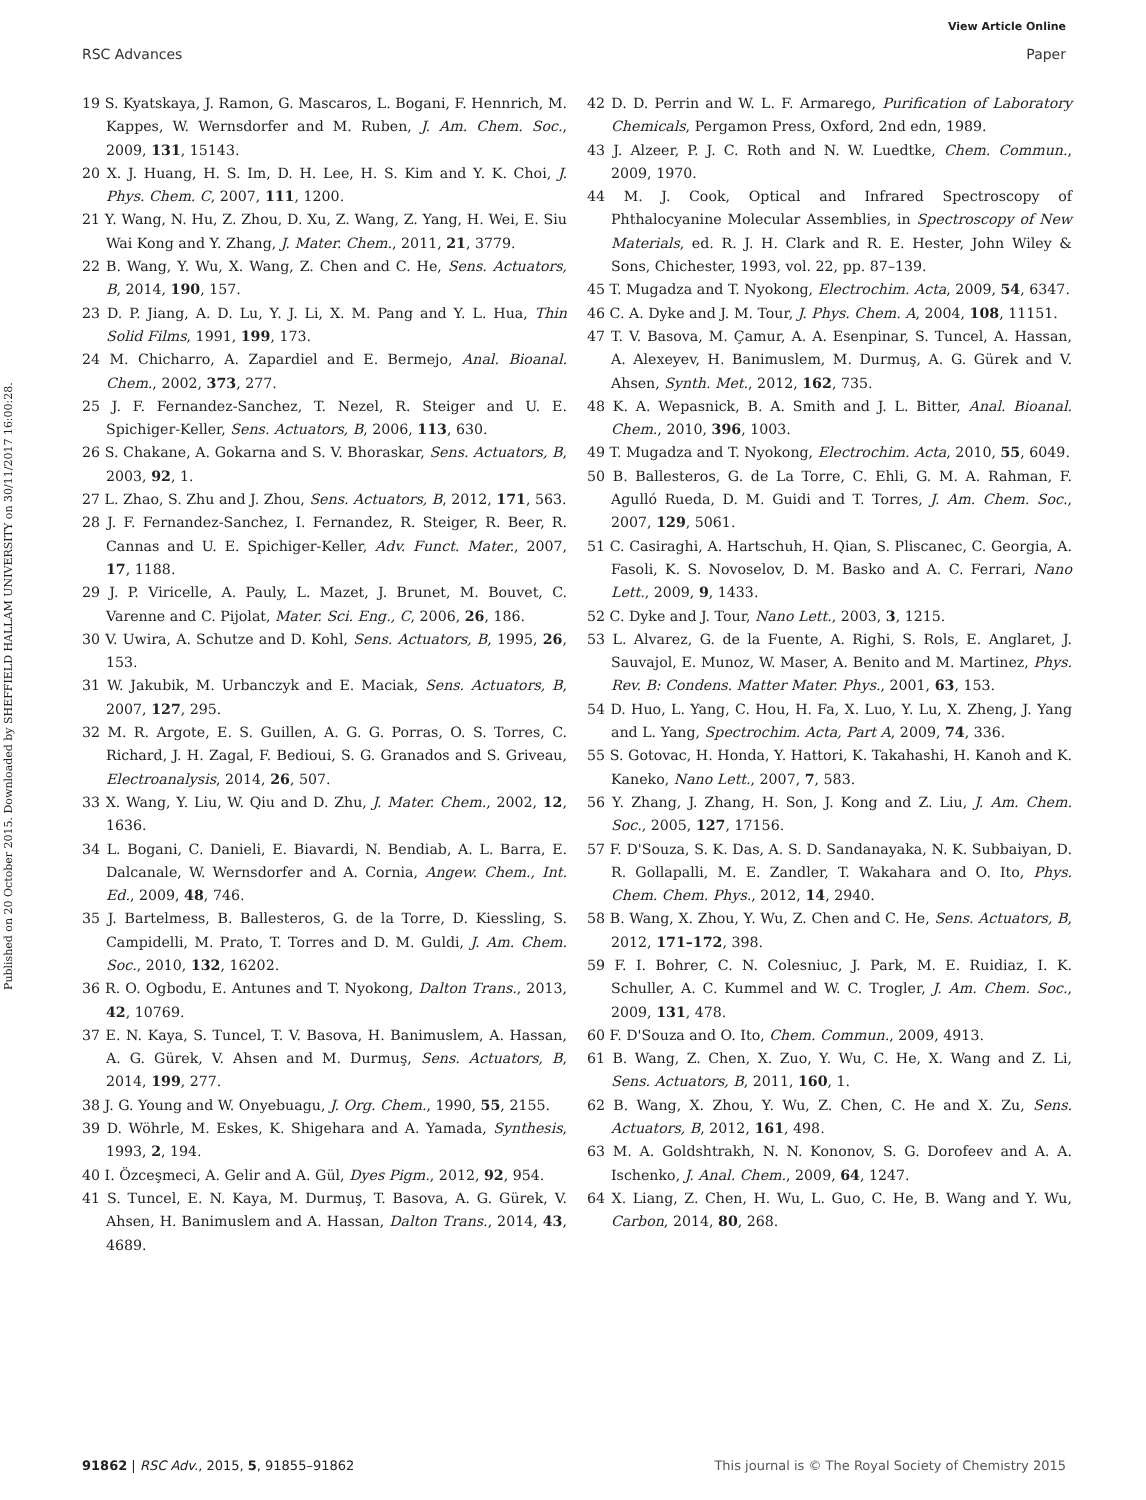View Article Online
RSC Advances Paper
Published on 20 October 2015. Downloaded by SHEFFIELD HALLAM UNIVERSITY on 30/11/2017 16:00:28.
19 S. Kyatskaya, J. Ramon, G. Mascaros, L. Bogani, F. Hennrich, M. Kappes, W. Wernsdorfer and M. Ruben, J. Am. Chem. Soc., 2009, 131, 15143.
20 X. J. Huang, H. S. Im, D. H. Lee, H. S. Kim and Y. K. Choi, J. Phys. Chem. C, 2007, 111, 1200.
21 Y. Wang, N. Hu, Z. Zhou, D. Xu, Z. Wang, Z. Yang, H. Wei, E. Siu Wai Kong and Y. Zhang, J. Mater. Chem., 2011, 21, 3779.
22 B. Wang, Y. Wu, X. Wang, Z. Chen and C. He, Sens. Actuators, B, 2014, 190, 157.
23 D. P. Jiang, A. D. Lu, Y. J. Li, X. M. Pang and Y. L. Hua, Thin Solid Films, 1991, 199, 173.
24 M. Chicharro, A. Zapardiel and E. Bermejo, Anal. Bioanal. Chem., 2002, 373, 277.
25 J. F. Fernandez-Sanchez, T. Nezel, R. Steiger and U. E. Spichiger-Keller, Sens. Actuators, B, 2006, 113, 630.
26 S. Chakane, A. Gokarna and S. V. Bhoraskar, Sens. Actuators, B, 2003, 92, 1.
27 L. Zhao, S. Zhu and J. Zhou, Sens. Actuators, B, 2012, 171, 563.
28 J. F. Fernandez-Sanchez, I. Fernandez, R. Steiger, R. Beer, R. Cannas and U. E. Spichiger-Keller, Adv. Funct. Mater., 2007, 17, 1188.
29 J. P. Viricelle, A. Pauly, L. Mazet, J. Brunet, M. Bouvet, C. Varenne and C. Pijolat, Mater. Sci. Eng., C, 2006, 26, 186.
30 V. Uwira, A. Schutze and D. Kohl, Sens. Actuators, B, 1995, 26, 153.
31 W. Jakubik, M. Urbanczyk and E. Maciak, Sens. Actuators, B, 2007, 127, 295.
32 M. R. Argote, E. S. Guillen, A. G. G. Porras, O. S. Torres, C. Richard, J. H. Zagal, F. Bedioui, S. G. Granados and S. Griveau, Electroanalysis, 2014, 26, 507.
33 X. Wang, Y. Liu, W. Qiu and D. Zhu, J. Mater. Chem., 2002, 12, 1636.
34 L. Bogani, C. Danieli, E. Biavardi, N. Bendiab, A. L. Barra, E. Dalcanale, W. Wernsdorfer and A. Cornia, Angew. Chem., Int. Ed., 2009, 48, 746.
35 J. Bartelmess, B. Ballesteros, G. de la Torre, D. Kiessling, S. Campidelli, M. Prato, T. Torres and D. M. Guldi, J. Am. Chem. Soc., 2010, 132, 16202.
36 R. O. Ogbodu, E. Antunes and T. Nyokong, Dalton Trans., 2013, 42, 10769.
37 E. N. Kaya, S. Tuncel, T. V. Basova, H. Banimuslem, A. Hassan, A. G. Gürek, V. Ahsen and M. Durmuş, Sens. Actuators, B, 2014, 199, 277.
38 J. G. Young and W. Onyebuagu, J. Org. Chem., 1990, 55, 2155.
39 D. Wöhrle, M. Eskes, K. Shigehara and A. Yamada, Synthesis, 1993, 2, 194.
40 I. Özceşmeci, A. Gelir and A. Gül, Dyes Pigm., 2012, 92, 954.
41 S. Tuncel, E. N. Kaya, M. Durmuş, T. Basova, A. G. Gürek, V. Ahsen, H. Banimuslem and A. Hassan, Dalton Trans., 2014, 43, 4689.
42 D. D. Perrin and W. L. F. Armarego, Purification of Laboratory Chemicals, Pergamon Press, Oxford, 2nd edn, 1989.
43 J. Alzeer, P. J. C. Roth and N. W. Luedtke, Chem. Commun., 2009, 1970.
44 M. J. Cook, Optical and Infrared Spectroscopy of Phthalocyanine Molecular Assemblies, in Spectroscopy of New Materials, ed. R. J. H. Clark and R. E. Hester, John Wiley & Sons, Chichester, 1993, vol. 22, pp. 87–139.
45 T. Mugadza and T. Nyokong, Electrochim. Acta, 2009, 54, 6347.
46 C. A. Dyke and J. M. Tour, J. Phys. Chem. A, 2004, 108, 11151.
47 T. V. Basova, M. Çamur, A. A. Esenpinar, S. Tuncel, A. Hassan, A. Alexeyev, H. Banimuslem, M. Durmuş, A. G. Gürek and V. Ahsen, Synth. Met., 2012, 162, 735.
48 K. A. Wepasnick, B. A. Smith and J. L. Bitter, Anal. Bioanal. Chem., 2010, 396, 1003.
49 T. Mugadza and T. Nyokong, Electrochim. Acta, 2010, 55, 6049.
50 B. Ballesteros, G. de La Torre, C. Ehli, G. M. A. Rahman, F. Agulló Rueda, D. M. Guidi and T. Torres, J. Am. Chem. Soc., 2007, 129, 5061.
51 C. Casiraghi, A. Hartschuh, H. Qian, S. Pliscanec, C. Georgia, A. Fasoli, K. S. Novoselov, D. M. Basko and A. C. Ferrari, Nano Lett., 2009, 9, 1433.
52 C. Dyke and J. Tour, Nano Lett., 2003, 3, 1215.
53 L. Alvarez, G. de la Fuente, A. Righi, S. Rols, E. Anglaret, J. Sauvajol, E. Munoz, W. Maser, A. Benito and M. Martinez, Phys. Rev. B: Condens. Matter Mater. Phys., 2001, 63, 153.
54 D. Huo, L. Yang, C. Hou, H. Fa, X. Luo, Y. Lu, X. Zheng, J. Yang and L. Yang, Spectrochim. Acta, Part A, 2009, 74, 336.
55 S. Gotovac, H. Honda, Y. Hattori, K. Takahashi, H. Kanoh and K. Kaneko, Nano Lett., 2007, 7, 583.
56 Y. Zhang, J. Zhang, H. Son, J. Kong and Z. Liu, J. Am. Chem. Soc., 2005, 127, 17156.
57 F. D'Souza, S. K. Das, A. S. D. Sandanayaka, N. K. Subbaiyan, D. R. Gollapalli, M. E. Zandler, T. Wakahara and O. Ito, Phys. Chem. Chem. Phys., 2012, 14, 2940.
58 B. Wang, X. Zhou, Y. Wu, Z. Chen and C. He, Sens. Actuators, B, 2012, 171–172, 398.
59 F. I. Bohrer, C. N. Colesniuc, J. Park, M. E. Ruidiaz, I. K. Schuller, A. C. Kummel and W. C. Trogler, J. Am. Chem. Soc., 2009, 131, 478.
60 F. D'Souza and O. Ito, Chem. Commun., 2009, 4913.
61 B. Wang, Z. Chen, X. Zuo, Y. Wu, C. He, X. Wang and Z. Li, Sens. Actuators, B, 2011, 160, 1.
62 B. Wang, X. Zhou, Y. Wu, Z. Chen, C. He and X. Zu, Sens. Actuators, B, 2012, 161, 498.
63 M. A. Goldshtrakh, N. N. Kononov, S. G. Dorofeev and A. A. Ischenko, J. Anal. Chem., 2009, 64, 1247.
64 X. Liang, Z. Chen, H. Wu, L. Guo, C. He, B. Wang and Y. Wu, Carbon, 2014, 80, 268.
91862 | RSC Adv., 2015, 5, 91855–91862 This journal is © The Royal Society of Chemistry 2015